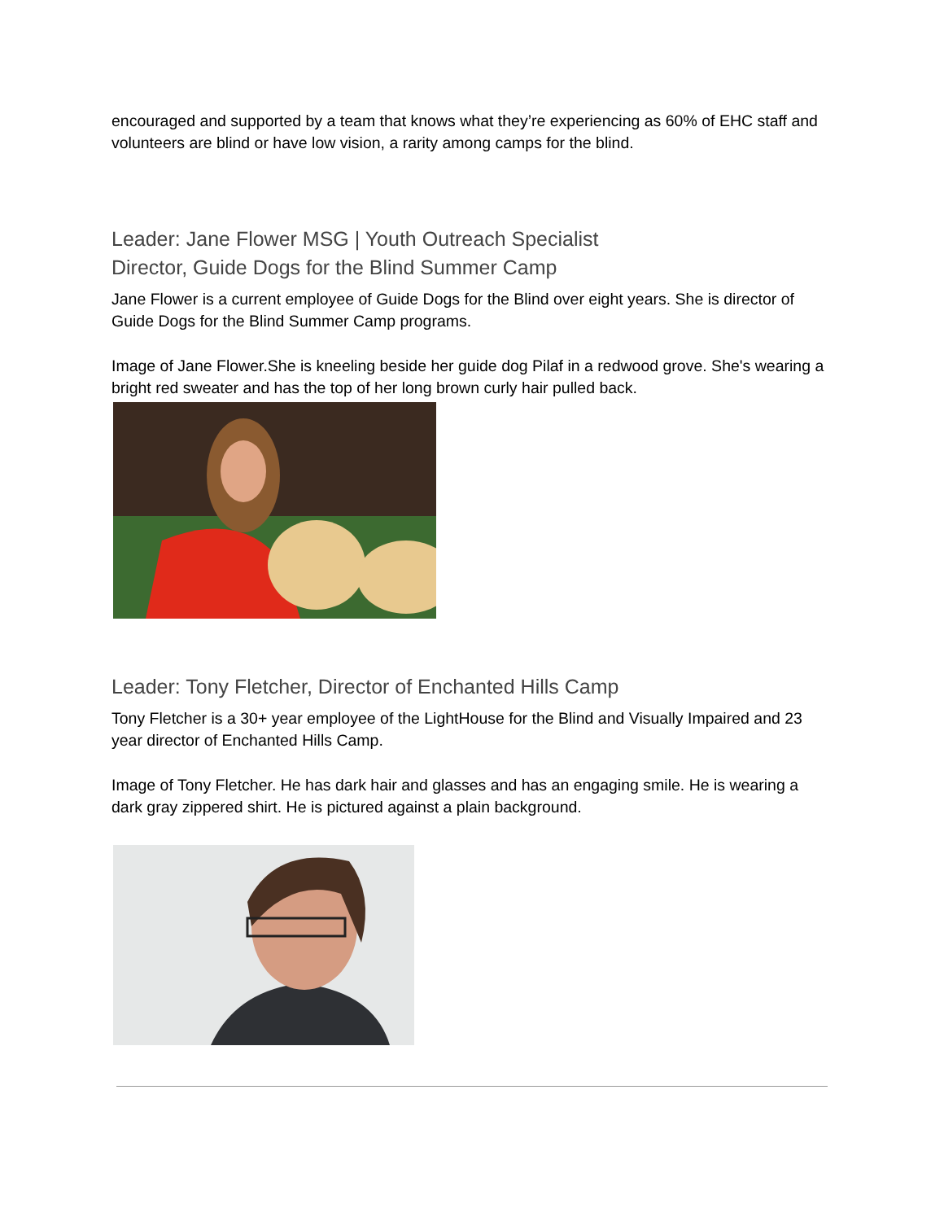encouraged and supported by a team that knows what they’re experiencing as 60% of EHC staff and volunteers are blind or have low vision, a rarity among camps for the blind.
Leader: Jane Flower MSG | Youth Outreach Specialist
Director, Guide Dogs for the Blind Summer Camp
Jane Flower is a current employee of Guide Dogs for the Blind over eight years. She is director of Guide Dogs for the Blind Summer Camp programs.
Image of Jane Flower.She is kneeling beside her guide dog Pilaf in a redwood grove. She's wearing a bright red sweater and has the top of her long brown curly hair pulled back.
Leader: Tony Fletcher, Director of Enchanted Hills Camp
Tony Fletcher is a 30+ year employee of the LightHouse for the Blind and Visually Impaired and 23 year director of Enchanted Hills Camp.
Image of Tony Fletcher. He has dark hair and glasses and has an engaging smile. He is wearing a dark gray zippered shirt. He is pictured against a plain background.